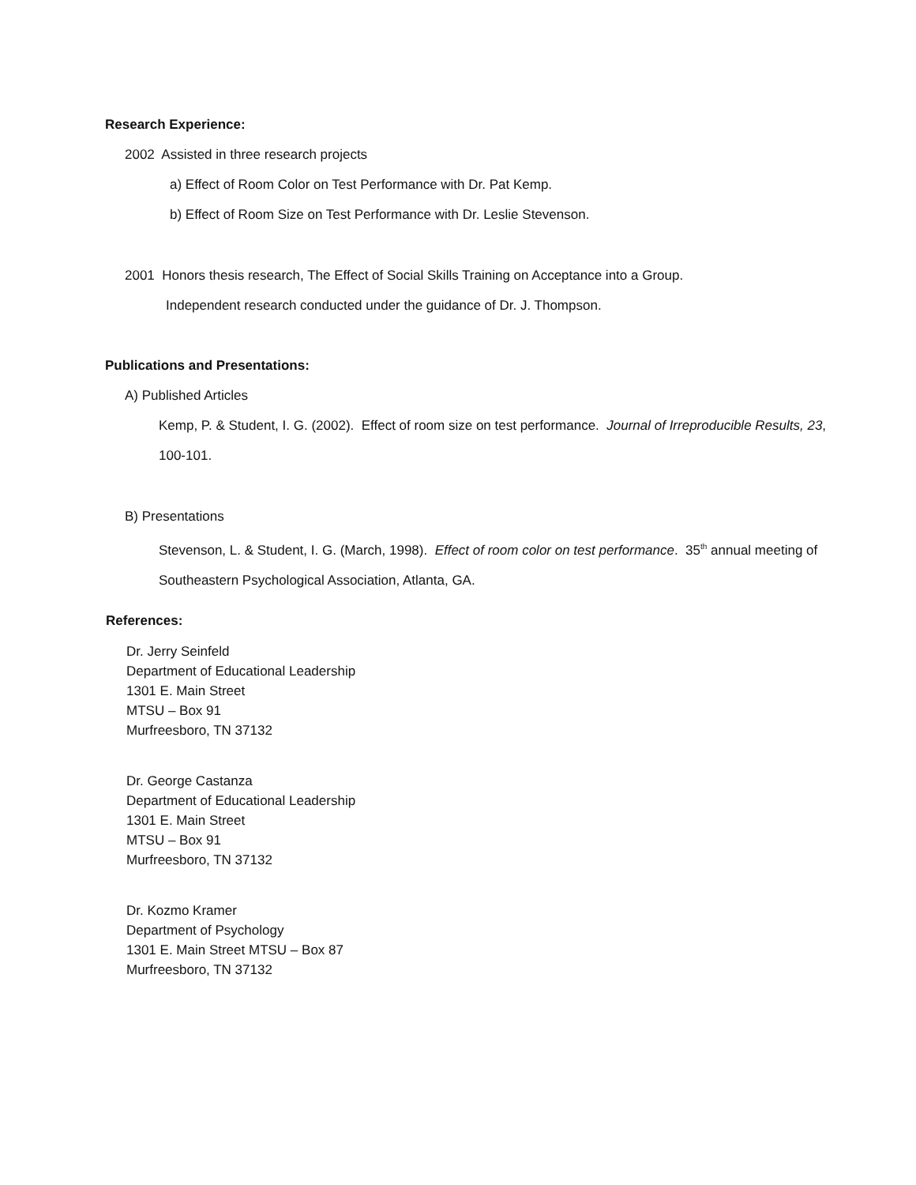Research Experience:
2002 Assisted in three research projects
a) Effect of Room Color on Test Performance with Dr. Pat Kemp.
b) Effect of Room Size on Test Performance with Dr. Leslie Stevenson.
2001 Honors thesis research, The Effect of Social Skills Training on Acceptance into a Group.
Independent research conducted under the guidance of Dr. J. Thompson.
Publications and Presentations:
A) Published Articles
Kemp, P. & Student, I. G. (2002). Effect of room size on test performance. Journal of Irreproducible Results, 23, 100-101.
B) Presentations
Stevenson, L. & Student, I. G. (March, 1998). Effect of room color on test performance. 35<sup>th</sup> annual meeting of Southeastern Psychological Association, Atlanta, GA.
References:
Dr. Jerry Seinfeld
Department of Educational Leadership
1301 E. Main Street
MTSU – Box 91
Murfreesboro, TN 37132
Dr. George Castanza
Department of Educational Leadership
1301 E. Main Street
MTSU – Box 91
Murfreesboro, TN 37132
Dr. Kozmo Kramer
Department of Psychology
1301 E. Main Street MTSU – Box 87
Murfreesboro, TN 37132